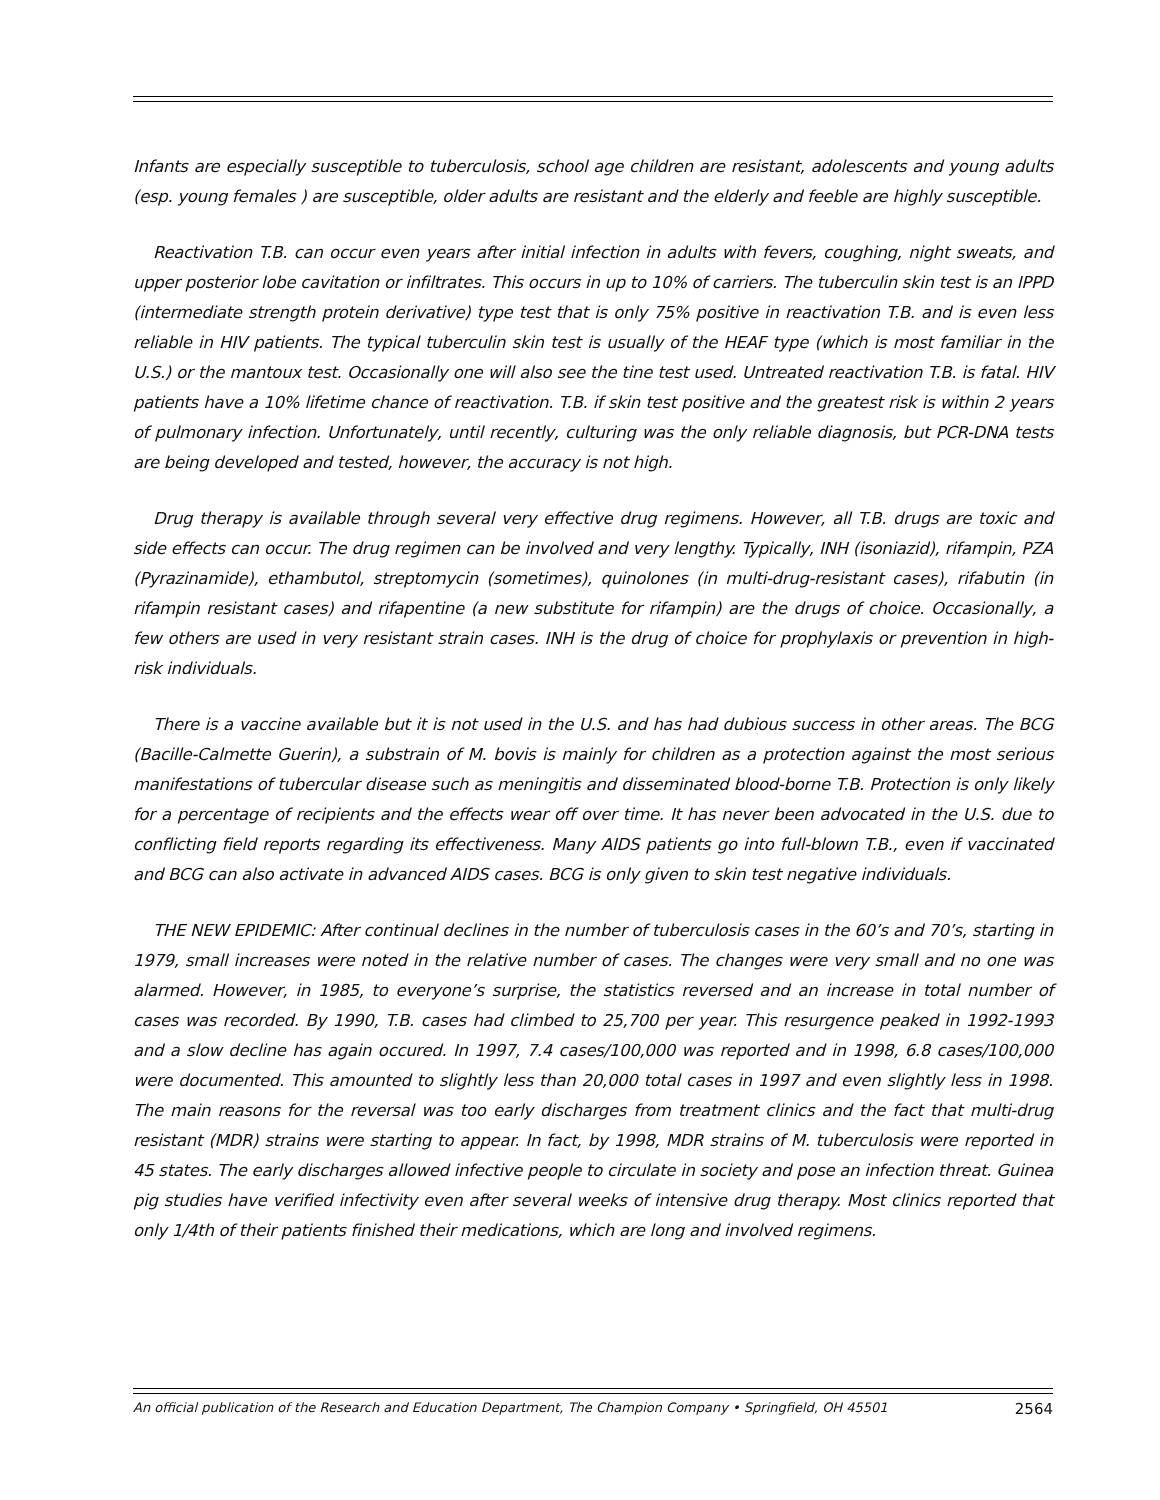Infants are especially susceptible to tuberculosis, school age children are resistant, adolescents and young adults (esp. young females ) are susceptible, older adults are resistant and the elderly and feeble are highly susceptible.
Reactivation T.B. can occur even years after initial infection in adults with fevers, coughing, night sweats, and upper posterior lobe cavitation or infiltrates. This occurs in up to 10% of carriers. The tuberculin skin test is an IPPD (intermediate strength protein derivative) type test that is only 75% positive in reactivation T.B. and is even less reliable in HIV patients. The typical tuberculin skin test is usually of the HEAF type (which is most familiar in the U.S.) or the mantoux test. Occasionally one will also see the tine test used. Untreated reactivation T.B. is fatal. HIV patients have a 10% lifetime chance of reactivation. T.B. if skin test positive and the greatest risk is within 2 years of pulmonary infection. Unfortunately, until recently, culturing was the only reliable diagnosis, but PCR-DNA tests are being developed and tested, however, the accuracy is not high.
Drug therapy is available through several very effective drug regimens. However, all T.B. drugs are toxic and side effects can occur. The drug regimen can be involved and very lengthy. Typically, INH (isoniazid), rifampin, PZA (Pyrazinamide), ethambutol, streptomycin (sometimes), quinolones (in multi-drug-resistant cases), rifabutin (in rifampin resistant cases) and rifapentine (a new substitute for rifampin) are the drugs of choice. Occasionally, a few others are used in very resistant strain cases. INH is the drug of choice for prophylaxis or prevention in high-risk individuals.
There is a vaccine available but it is not used in the U.S. and has had dubious success in other areas. The BCG (Bacille-Calmette Guerin), a substrain of M. bovis is mainly for children as a protection against the most serious manifestations of tubercular disease such as meningitis and disseminated blood-borne T.B. Protection is only likely for a percentage of recipients and the effects wear off over time. It has never been advocated in the U.S. due to conflicting field reports regarding its effectiveness. Many AIDS patients go into full-blown T.B., even if vaccinated and BCG can also activate in advanced AIDS cases. BCG is only given to skin test negative individuals.
THE NEW EPIDEMIC: After continual declines in the number of tuberculosis cases in the 60’s and 70’s, starting in 1979, small increases were noted in the relative number of cases. The changes were very small and no one was alarmed. However, in 1985, to everyone’s surprise, the statistics reversed and an increase in total number of cases was recorded. By 1990, T.B. cases had climbed to 25,700 per year. This resurgence peaked in 1992-1993 and a slow decline has again occured. In 1997, 7.4 cases/100,000 was reported and in 1998, 6.8 cases/100,000 were documented. This amounted to slightly less than 20,000 total cases in 1997 and even slightly less in 1998. The main reasons for the reversal was too early discharges from treatment clinics and the fact that multi-drug resistant (MDR) strains were starting to appear. In fact, by 1998, MDR strains of M. tuberculosis were reported in 45 states. The early discharges allowed infective people to circulate in society and pose an infection threat. Guinea pig studies have verified infectivity even after several weeks of intensive drug therapy. Most clinics reported that only 1/4th of their patients finished their medications, which are long and involved regimens.
An official publication of the Research and Education Department, The Champion Company • Springfield, OH 45501 2564